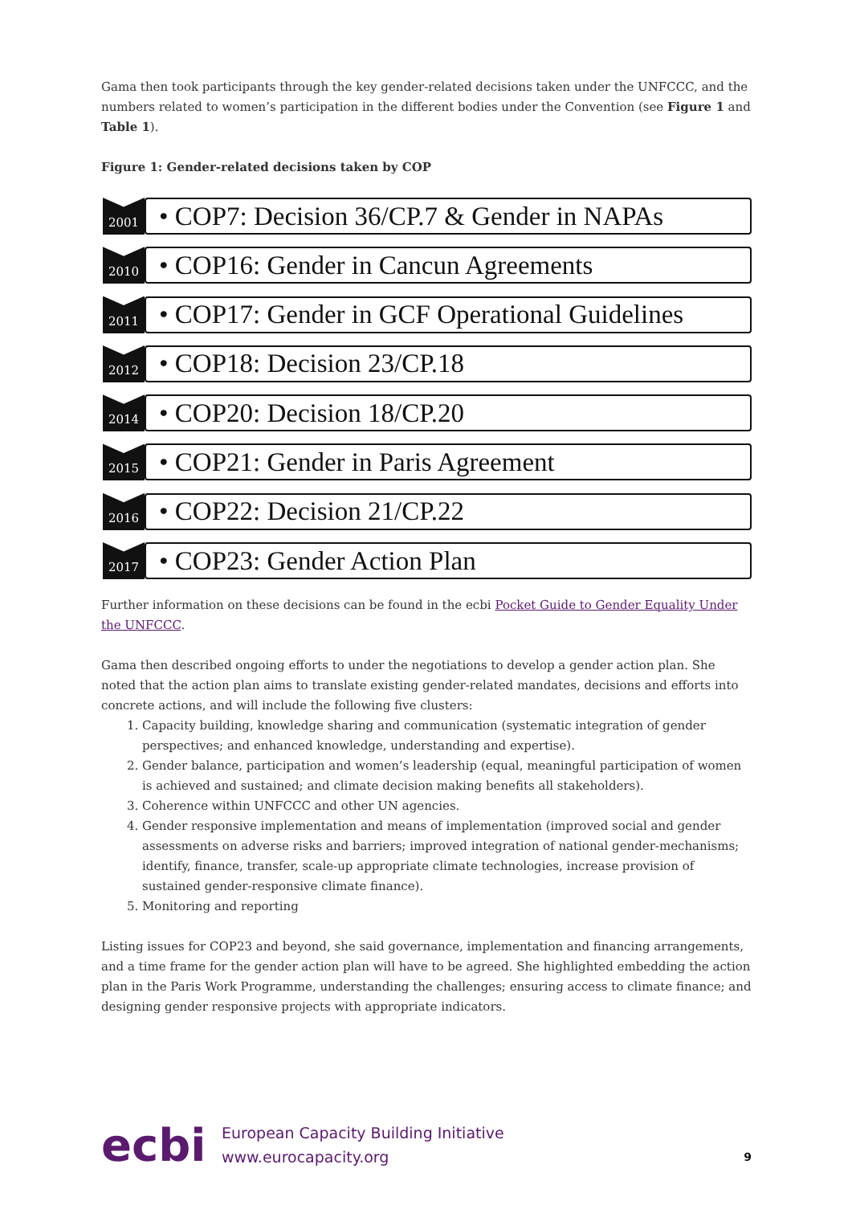Gama then took participants through the key gender-related decisions taken under the UNFCCC, and the numbers related to women’s participation in the different bodies under the Convention (see Figure 1 and Table 1).
Figure 1: Gender-related decisions taken by COP
2001
• COP7: Decision 36/CP.7 & Gender in NAPAs
2010
• COP16: Gender in Cancun Agreements
2011
• COP17: Gender in GCF Operational Guidelines
2012
• COP18: Decision 23/CP.18
2014
• COP20: Decision 18/CP.20
2015
• COP21: Gender in Paris Agreement
2016
• COP22: Decision 21/CP.22
2017
• COP23: Gender Action Plan
Further information on these decisions can be found in the ecbi Pocket Guide to Gender Equality Under the UNFCCC.
Gama then described ongoing efforts to under the negotiations to develop a gender action plan. She noted that the action plan aims to translate existing gender-related mandates, decisions and efforts into concrete actions, and will include the following five clusters:
1. Capacity building, knowledge sharing and communication (systematic integration of gender perspectives; and enhanced knowledge, understanding and expertise).
2. Gender balance, participation and women’s leadership (equal, meaningful participation of women is achieved and sustained; and climate decision making benefits all stakeholders).
3. Coherence within UNFCCC and other UN agencies.
4. Gender responsive implementation and means of implementation (improved social and gender assessments on adverse risks and barriers; improved integration of national gender-mechanisms; identify, finance, transfer, scale-up appropriate climate technologies, increase provision of sustained gender-responsive climate finance).
5. Monitoring and reporting
Listing issues for COP23 and beyond, she said governance, implementation and financing arrangements, and a time frame for the gender action plan will have to be agreed. She highlighted embedding the action plan in the Paris Work Programme, understanding the challenges; ensuring access to climate finance; and designing gender responsive projects with appropriate indicators.
ecbi
European Capacity Building Initiative
www.eurocapacity.org
9